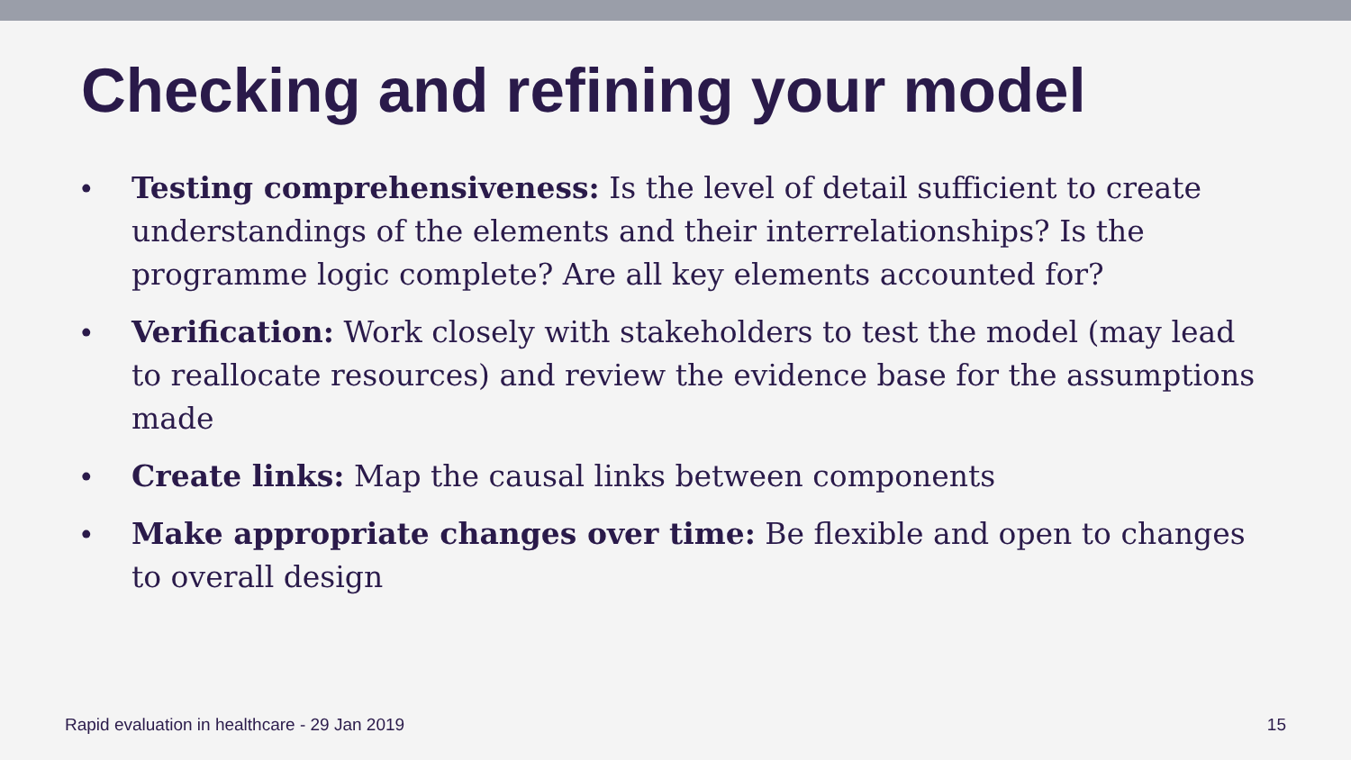Checking and refining your model
• Testing comprehensiveness: Is the level of detail sufficient to create understandings of the elements and their interrelationships? Is the programme logic complete? Are all key elements accounted for?
• Verification: Work closely with stakeholders to test the model (may lead to reallocate resources) and review the evidence base for the assumptions made
• Create links: Map the causal links between components
• Make appropriate changes over time: Be flexible and open to changes to overall design
Rapid evaluation in healthcare - 29 Jan 2019 15